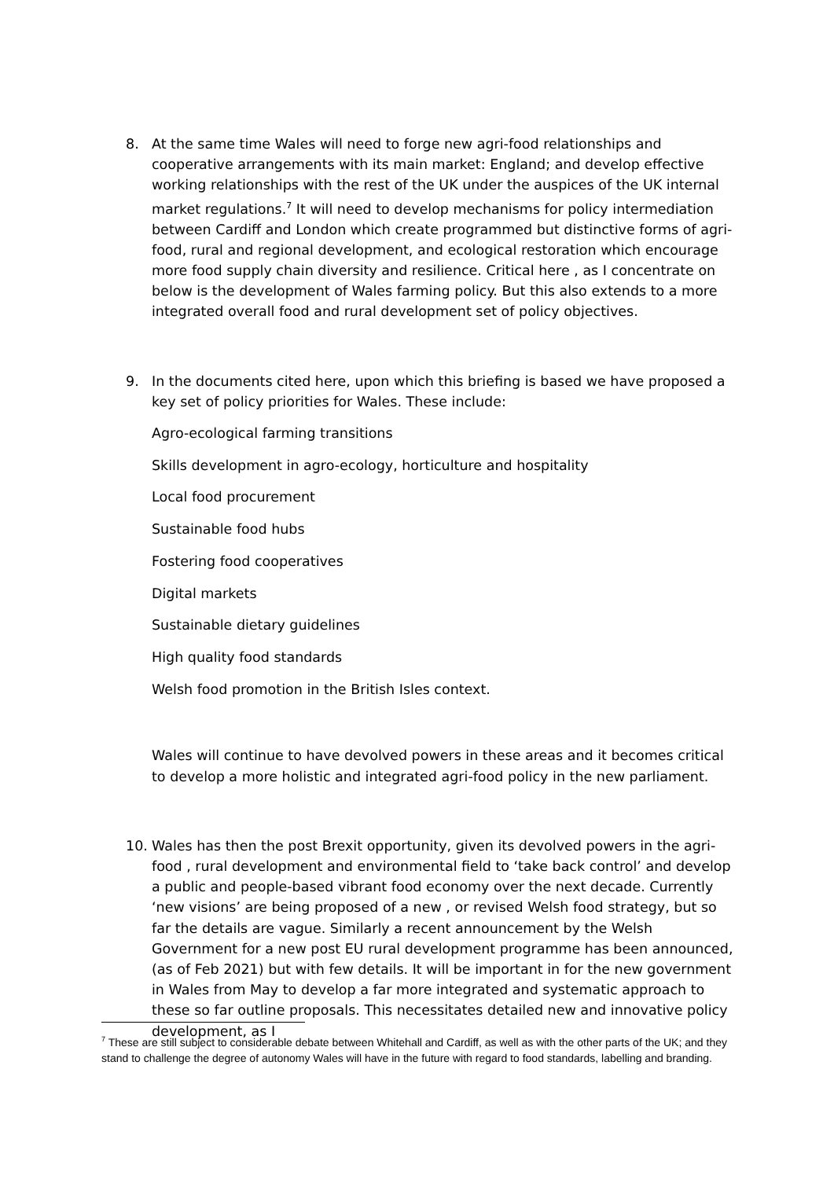8. At the same time Wales will need to forge new agri-food relationships and cooperative arrangements with its main market: England; and develop effective working relationships with the rest of the UK under the auspices of the UK internal market regulations.<sup>7</sup> It will need to develop mechanisms for policy intermediation between Cardiff and London which create programmed but distinctive forms of agri-food, rural and regional development, and ecological restoration which encourage more food supply chain diversity and resilience. Critical here , as I concentrate on below is the development of Wales farming policy. But this also extends to a more integrated overall food and rural development set of policy objectives.
9. In the documents cited here, upon which this briefing is based we have proposed a key set of policy priorities for Wales. These include:
Agro-ecological farming transitions
Skills development in agro-ecology, horticulture and hospitality
Local food procurement
Sustainable food hubs
Fostering food cooperatives
Digital markets
Sustainable dietary guidelines
High quality food standards
Welsh food promotion in the British Isles context.
Wales will continue to have devolved powers in these areas and it becomes critical to develop a more holistic and integrated agri-food policy in the new parliament.
10. Wales has then the post Brexit opportunity, given its devolved powers in the agri-food , rural development and environmental field to ‘take back control’ and develop a public and people-based vibrant food economy over the next decade. Currently ‘new visions’ are being proposed of a new , or revised Welsh food strategy, but so far the details are vague. Similarly a recent announcement by the Welsh Government for a new post EU rural development programme has been announced, (as of Feb 2021) but with few details. It will be important in for the new government in Wales from May to develop a far more integrated and systematic approach to these so far outline proposals. This necessitates detailed new and innovative policy development, as I
<sup>7</sup> These are still subject to considerable debate between Whitehall and Cardiff, as well as with the other parts of the UK; and they stand to challenge the degree of autonomy Wales will have in the future with regard to food standards, labelling and branding.